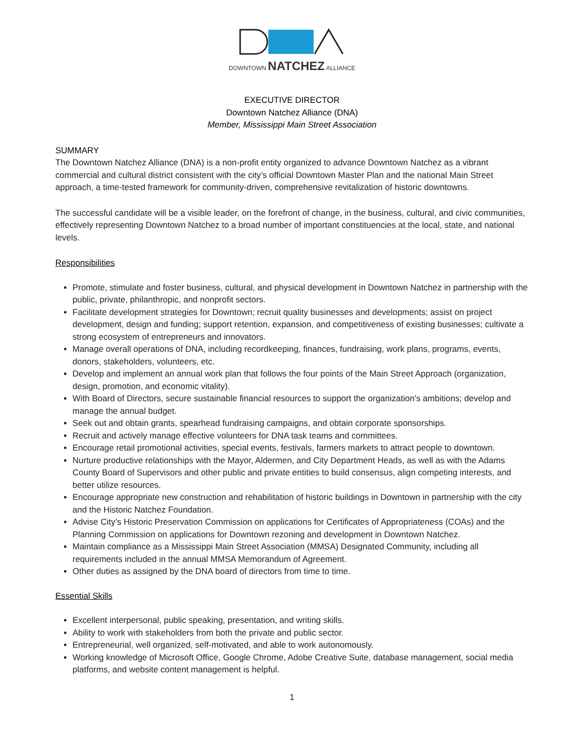DOWNTOWN NATCHEZ ALLIANCE
EXECUTIVE DIRECTOR
Downtown Natchez Alliance (DNA)
Member, Mississippi Main Street Association
SUMMARY
The Downtown Natchez Alliance (DNA) is a non-profit entity organized to advance Downtown Natchez as a vibrant commercial and cultural district consistent with the city’s official Downtown Master Plan and the national Main Street approach, a time-tested framework for community-driven, comprehensive revitalization of historic downtowns.
The successful candidate will be a visible leader, on the forefront of change, in the business, cultural, and civic communities, effectively representing Downtown Natchez to a broad number of important constituencies at the local, state, and national levels.
Responsibilities
Promote, stimulate and foster business, cultural, and physical development in Downtown Natchez in partnership with the public, private, philanthropic, and nonprofit sectors.
Facilitate development strategies for Downtown; recruit quality businesses and developments; assist on project development, design and funding; support retention, expansion, and competitiveness of existing businesses; cultivate a strong ecosystem of entrepreneurs and innovators.
Manage overall operations of DNA, including recordkeeping, finances, fundraising, work plans, programs, events, donors, stakeholders, volunteers, etc.
Develop and implement an annual work plan that follows the four points of the Main Street Approach (organization, design, promotion, and economic vitality).
With Board of Directors, secure sustainable financial resources to support the organization's ambitions; develop and manage the annual budget.
Seek out and obtain grants, spearhead fundraising campaigns, and obtain corporate sponsorships.
Recruit and actively manage effective volunteers for DNA task teams and committees.
Encourage retail promotional activities, special events, festivals, farmers markets to attract people to downtown.
Nurture productive relationships with the Mayor, Aldermen, and City Department Heads, as well as with the Adams County Board of Supervisors and other public and private entities to build consensus, align competing interests, and better utilize resources.
Encourage appropriate new construction and rehabilitation of historic buildings in Downtown in partnership with the city and the Historic Natchez Foundation.
Advise City’s Historic Preservation Commission on applications for Certificates of Appropriateness (COAs) and the Planning Commission on applications for Downtown rezoning and development in Downtown Natchez.
Maintain compliance as a Mississippi Main Street Association (MMSA) Designated Community, including all requirements included in the annual MMSA Memorandum of Agreement.
Other duties as assigned by the DNA board of directors from time to time.
Essential Skills
Excellent interpersonal, public speaking, presentation, and writing skills.
Ability to work with stakeholders from both the private and public sector.
Entrepreneurial, well organized, self-motivated, and able to work autonomously.
Working knowledge of Microsoft Office, Google Chrome, Adobe Creative Suite, database management, social media platforms, and website content management is helpful.
1